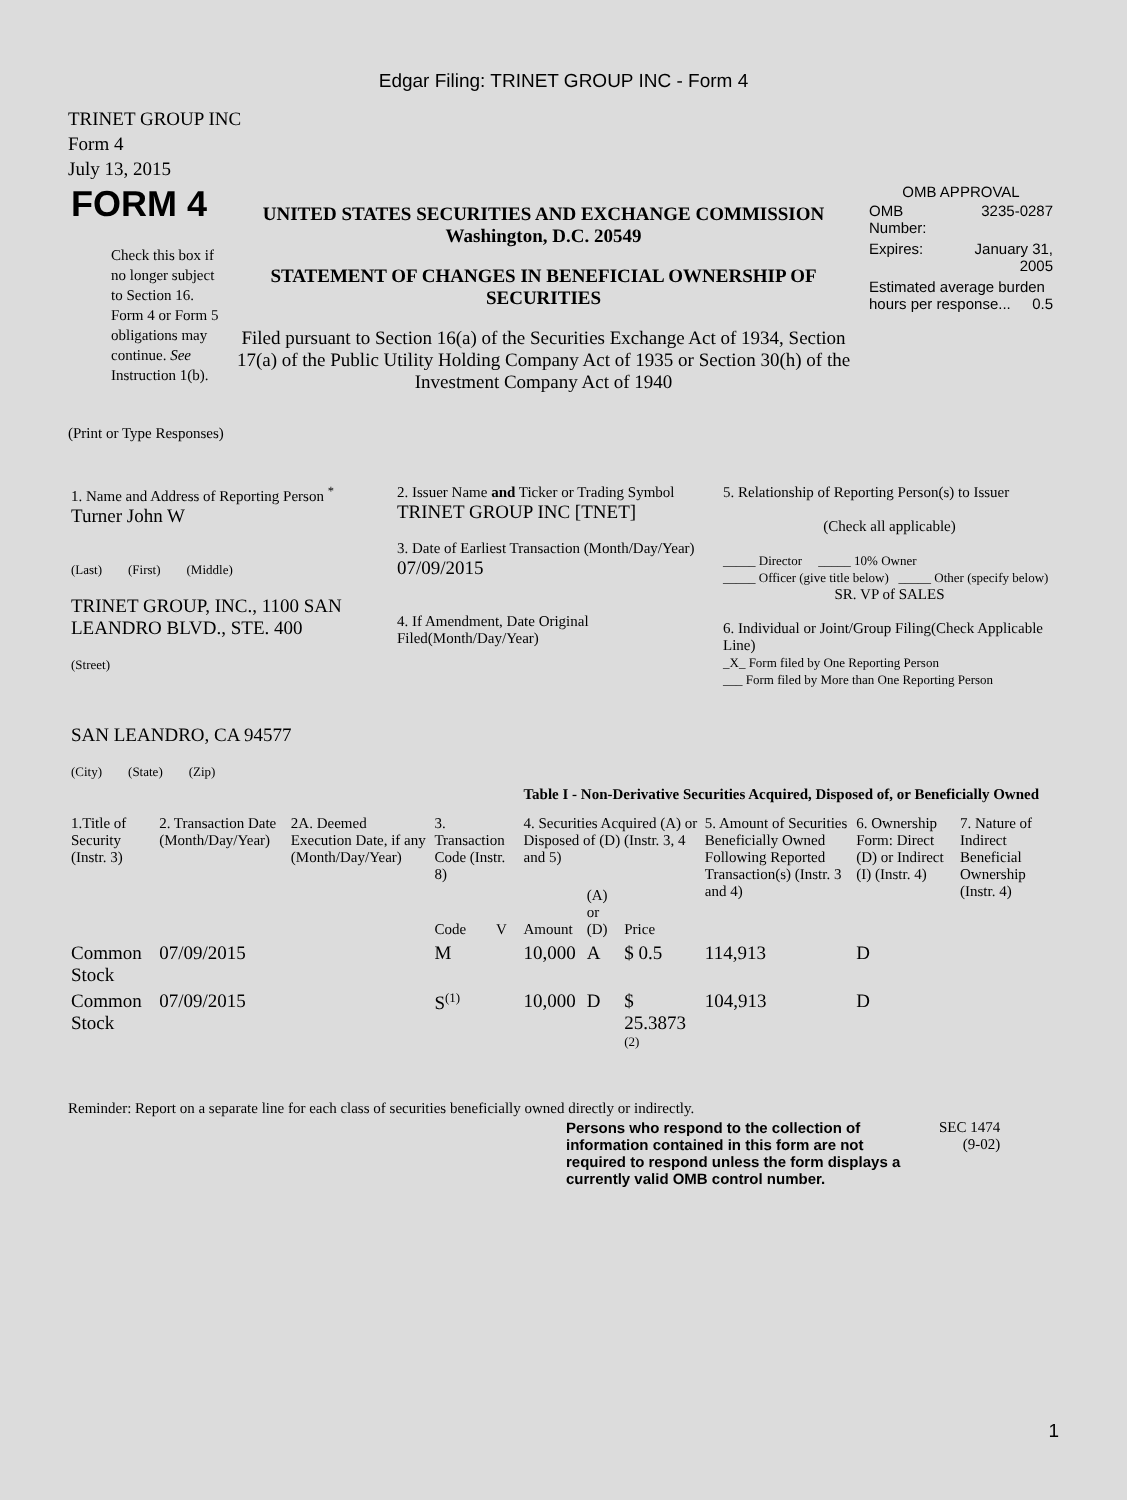Edgar Filing: TRINET GROUP INC - Form 4
TRINET GROUP INC
Form 4
July 13, 2015
| FORM 4 Check this box if no longer subject to Section 16. Form 4 or Form 5 obligations may continue. See Instruction 1(b). | UNITED STATES SECURITIES AND EXCHANGE COMMISSION Washington, D.C. 20549 STATEMENT OF CHANGES IN BENEFICIAL OWNERSHIP OF SECURITIES Filed pursuant to Section 16(a) of the Securities Exchange Act of 1934, Section 17(a) of the Public Utility Holding Company Act of 1935 or Section 30(h) of the Investment Company Act of 1940 | OMB APPROVAL / OMB Number: / 3235-0287 / / Expires: / January 31, 2005 / / Estimated average burden hours per response... 0.5 / / |
(Print or Type Responses)
| 1. Name and Address of Reporting Person <sup>*</sup> Turner John W (Last) (First) (Middle) TRINET GROUP, INC., 1100 SAN LEANDRO BLVD., STE. 400 (Street) SAN LEANDRO, CA 94577 (City) (State) (Zip) | 2. Issuer Name and Ticker or Trading Symbol TRINET GROUP INC [TNET] 3. Date of Earliest Transaction (Month/Day/Year) 07/09/2015 4. If Amendment, Date Original Filed(Month/Day/Year) | 5. Relationship of Reporting Person(s) to Issuer (Check all applicable) _____ Director _____ 10% Owner _____ Officer (give title below) _____ Other (specify below) SR. VP of SALES 6. Individual or Joint/Group Filing(Check Applicable Line) _X_ Form filed by One Reporting Person ___ Form filed by More than One Reporting Person |
Table I - Non-Derivative Securities Acquired, Disposed of, or Beneficially Owned
| 1.Title of Security (Instr. 3) | 2. Transaction Date (Month/Day/Year) | 2A. Deemed Execution Date, if any (Month/Day/Year) | 3. Transaction Code (Instr. 8) | | 4. Securities Acquired (A) or Disposed of (D) (Instr. 3, 4 and 5) | | | 5. Amount of Securities Beneficially Owned Following Reported Transaction(s) (Instr. 3 and 4) | 6. Ownership Form: Direct (D) or Indirect (I) (Instr. 4) | 7. Nature of Indirect Beneficial Ownership (Instr. 4) |
| --- | --- | --- | --- | --- | --- | --- | --- | --- | --- | --- |
| | | | Code | V | Amount | (A) or (D) | Price | | | |
| Common Stock | 07/09/2015 | | M | | 10,000 | A | $ 0.5 | 114,913 | D | |
| Common Stock | 07/09/2015 | | S<sup>(1)</sup> | | 10,000 | D | $ 25.3873 <sup>(2)</sup> | 104,913 | D | |
Reminder: Report on a separate line for each class of securities beneficially owned directly or indirectly.
| Persons who respond to the collection of information contained in this form are not required to respond unless the form displays a currently valid OMB control number. | SEC 1474 (9-02) |
1